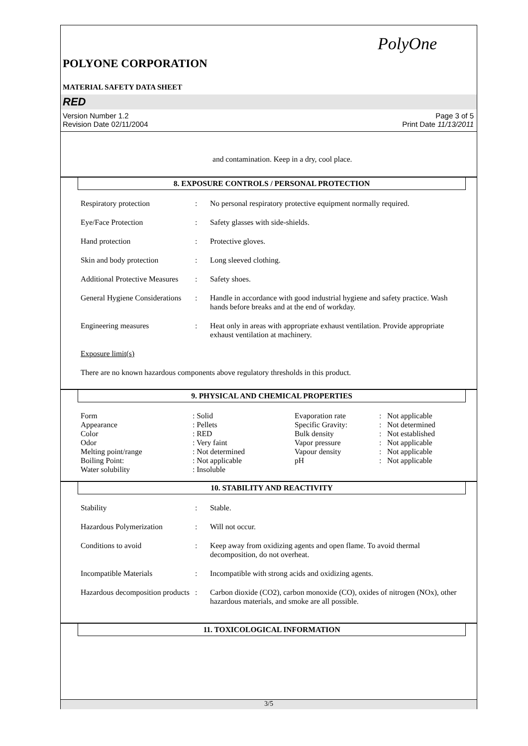PolyOne
POLYONE CORPORATION
MATERIAL SAFETY DATA SHEET
RED
Version Number 1.2
Revision Date 02/11/2004
Page 3 of 5
Print Date 11/13/2011
and contamination. Keep in a dry, cool place.
8. EXPOSURE CONTROLS / PERSONAL PROTECTION
| Respiratory protection | : | No personal respiratory protective equipment normally required. |
| Eye/Face Protection | : | Safety glasses with side-shields. |
| Hand protection | : | Protective gloves. |
| Skin and body protection | : | Long sleeved clothing. |
| Additional Protective Measures | : | Safety shoes. |
| General Hygiene Considerations | : | Handle in accordance with good industrial hygiene and safety practice. Wash hands before breaks and at the end of workday. |
| Engineering measures | : | Heat only in areas with appropriate exhaust ventilation. Provide appropriate exhaust ventilation at machinery. |
Exposure limit(s)
There are no known hazardous components above regulatory thresholds in this product.
9. PHYSICAL AND CHEMICAL PROPERTIES
| Form | : Solid | Evaporation rate | : Not applicable |
| Appearance | : Pellets | Specific Gravity: | : Not determined |
| Color | : RED | Bulk density | : Not established |
| Odor | : Very faint | Vapor pressure | : Not applicable |
| Melting point/range | : Not determined | Vapour density | : Not applicable |
| Boiling Point: | : Not applicable | pH | : Not applicable |
| Water solubility | : Insoluble | | |
10. STABILITY AND REACTIVITY
| Stability | : | Stable. |
| Hazardous Polymerization | : | Will not occur. |
| Conditions to avoid | : | Keep away from oxidizing agents and open flame. To avoid thermal decomposition, do not overheat. |
| Incompatible Materials | : | Incompatible with strong acids and oxidizing agents. |
| Hazardous decomposition products | : | Carbon dioxide (CO2), carbon monoxide (CO), oxides of nitrogen (NOx), other hazardous materials, and smoke are all possible. |
11. TOXICOLOGICAL INFORMATION
3/5